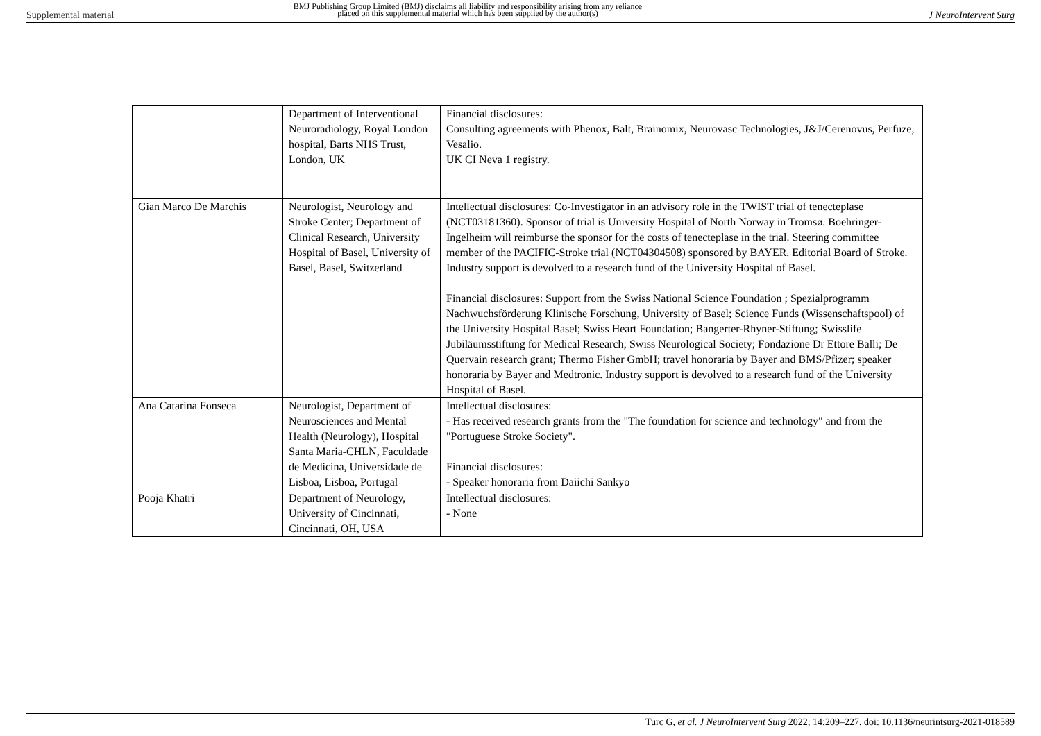Supplemental material
BMJ Publishing Group Limited (BMJ) disclaims all liability and responsibility arising from any reliance
placed on this supplemental material which has been supplied by the author(s)
J NeuroIntervent Surg
| | Department of Interventional Neuroradiology, Royal London hospital, Barts NHS Trust, London, UK | Financial disclosures: Consulting agreements with Phenox, Balt, Brainomix, Neurovasc Technologies, J&J/Cerenovus, Perfuze, Vesalio. UK CI Neva 1 registry. |
| Gian Marco De Marchis | Neurologist, Neurology and Stroke Center; Department of Clinical Research, University Hospital of Basel, University of Basel, Basel, Switzerland | Intellectual disclosures: Co-Investigator in an advisory role in the TWIST trial of tenecteplase (NCT03181360). Sponsor of trial is University Hospital of North Norway in Tromsø. Boehringer-Ingelheim will reimburse the sponsor for the costs of tenecteplase in the trial. Steering committee member of the PACIFIC-Stroke trial (NCT04304508) sponsored by BAYER. Editorial Board of Stroke. Industry support is devolved to a research fund of the University Hospital of Basel. Financial disclosures: Support from the Swiss National Science Foundation ; Spezialprogramm Nachwuchsförderung Klinische Forschung, University of Basel; Science Funds (Wissenschaftspool) of the University Hospital Basel; Swiss Heart Foundation; Bangerter-Rhyner-Stiftung; Swisslife Jubiläumsstiftung for Medical Research; Swiss Neurological Society; Fondazione Dr Ettore Balli; De Quervain research grant; Thermo Fisher GmbH; travel honoraria by Bayer and BMS/Pfizer; speaker honoraria by Bayer and Medtronic. Industry support is devolved to a research fund of the University Hospital of Basel. |
| Ana Catarina Fonseca | Neurologist, Department of Neurosciences and Mental Health (Neurology), Hospital Santa Maria-CHLN, Faculdade de Medicina, Universidade de Lisboa, Lisboa, Portugal | Intellectual disclosures: - Has received research grants from the "The foundation for science and technology" and from the "Portuguese Stroke Society". Financial disclosures: - Speaker honoraria from Daiichi Sankyo |
| Pooja Khatri | Department of Neurology, University of Cincinnati, Cincinnati, OH, USA | Intellectual disclosures: - None |
Turc G, et al. J NeuroIntervent Surg 2022; 14:209–227. doi: 10.1136/neurintsurg-2021-018589